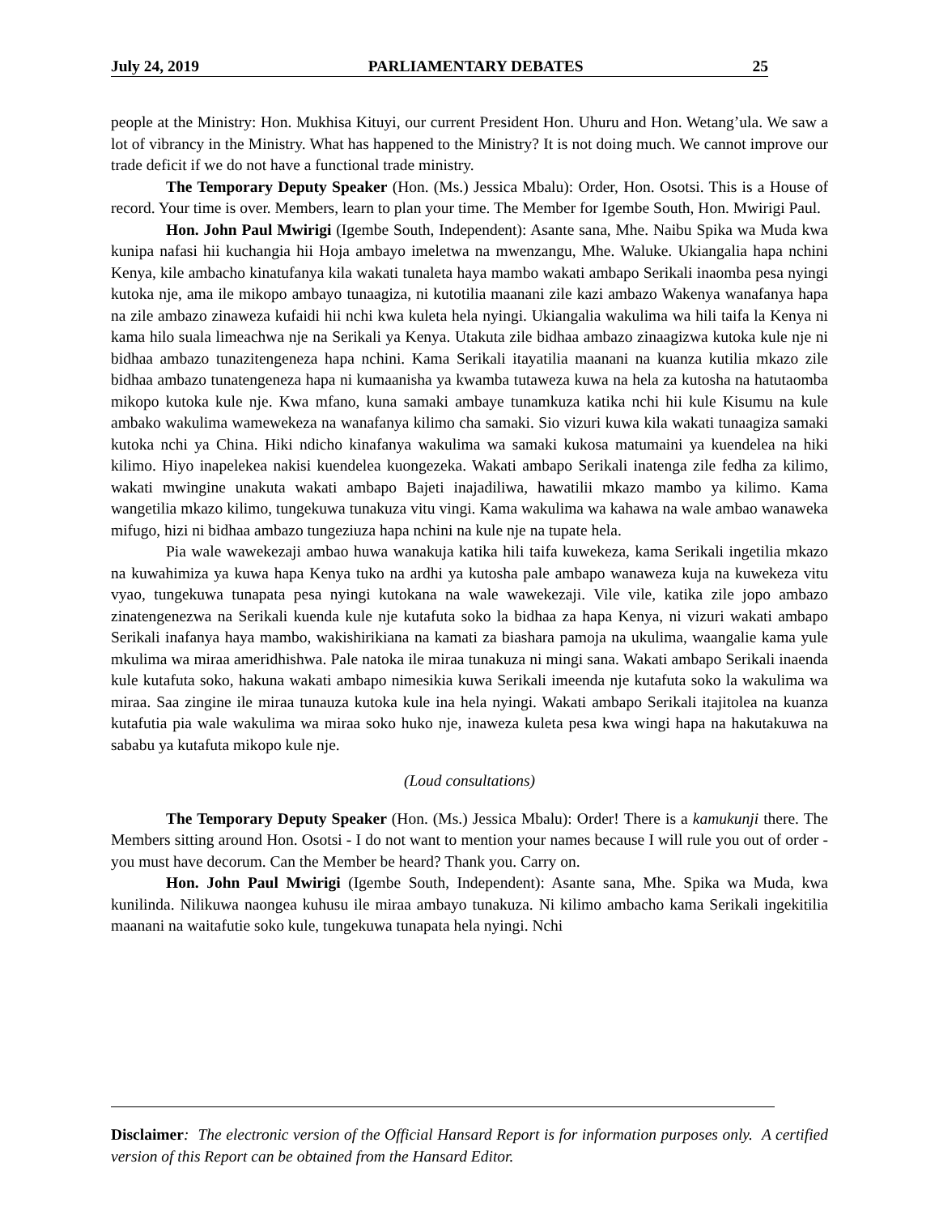July 24, 2019 PARLIAMENTARY DEBATES 25
people at the Ministry: Hon. Mukhisa Kituyi, our current President Hon. Uhuru and Hon. Wetang’ula. We saw a lot of vibrancy in the Ministry. What has happened to the Ministry? It is not doing much. We cannot improve our trade deficit if we do not have a functional trade ministry.
The Temporary Deputy Speaker (Hon. (Ms.) Jessica Mbalu): Order, Hon. Osotsi. This is a House of record. Your time is over. Members, learn to plan your time. The Member for Igembe South, Hon. Mwirigi Paul.
Hon. John Paul Mwirigi (Igembe South, Independent): Asante sana, Mhe. Naibu Spika wa Muda kwa kunipa nafasi hii kuchangia hii Hoja ambayo imeletwa na mwenzangu, Mhe. Waluke. Ukiangalia hapa nchini Kenya, kile ambacho kinatufanya kila wakati tunaleta haya mambo wakati ambapo Serikali inaomba pesa nyingi kutoka nje, ama ile mikopo ambayo tunaagiza, ni kutotilia maanani zile kazi ambazo Wakenya wanafanya hapa na zile ambazo zinaweza kufaidi hii nchi kwa kuleta hela nyingi. Ukiangalia wakulima wa hili taifa la Kenya ni kama hilo suala limeachwa nje na Serikali ya Kenya. Utakuta zile bidhaa ambazo zinaagizwa kutoka kule nje ni bidhaa ambazo tunazitengeneza hapa nchini. Kama Serikali itayatilia maanani na kuanza kutilia mkazo zile bidhaa ambazo tunatengeneza hapa ni kumaanisha ya kwamba tutaweza kuwa na hela za kutosha na hatutaomba mikopo kutoka kule nje. Kwa mfano, kuna samaki ambaye tunamkuza katika nchi hii kule Kisumu na kule ambako wakulima wamewekeza na wanafanya kilimo cha samaki. Sio vizuri kuwa kila wakati tunaagiza samaki kutoka nchi ya China. Hiki ndicho kinafanya wakulima wa samaki kukosa matumaini ya kuendelea na hiki kilimo. Hiyo inapelekea nakisi kuendelea kuongezeka. Wakati ambapo Serikali inatenga zile fedha za kilimo, wakati mwingine unakuta wakati ambapo Bajeti inajadiliwa, hawatilii mkazo mambo ya kilimo. Kama wangetilia mkazo kilimo, tungekuwa tunakuza vitu vingi. Kama wakulima wa kahawa na wale ambao wanaweka mifugo, hizi ni bidhaa ambazo tungeziuza hapa nchini na kule nje na tupate hela.
Pia wale wawekezaji ambao huwa wanakuja katika hili taifa kuwekeza, kama Serikali ingetilia mkazo na kuwahimiza ya kuwa hapa Kenya tuko na ardhi ya kutosha pale ambapo wanaweza kuja na kuwekeza vitu vyao, tungekuwa tunapata pesa nyingi kutokana na wale wawekezaji. Vile vile, katika zile jopo ambazo zinatengenezwa na Serikali kuenda kule nje kutafuta soko la bidhaa za hapa Kenya, ni vizuri wakati ambapo Serikali inafanya haya mambo, wakishirikiana na kamati za biashara pamoja na ukulima, waangalie kama yule mkulima wa miraa ameridhishwa. Pale natoka ile miraa tunakuza ni mingi sana. Wakati ambapo Serikali inaenda kule kutafuta soko, hakuna wakati ambapo nimesikia kuwa Serikali imeenda nje kutafuta soko la wakulima wa miraa. Saa zingine ile miraa tunauza kutoka kule ina hela nyingi. Wakati ambapo Serikali itajitolea na kuanza kutafutia pia wale wakulima wa miraa soko huko nje, inaweza kuleta pesa kwa wingi hapa na hakutakuwa na sababu ya kutafuta mikopo kule nje.
(Loud consultations)
The Temporary Deputy Speaker (Hon. (Ms.) Jessica Mbalu): Order! There is a kamukunji there. The Members sitting around Hon. Osotsi - I do not want to mention your names because I will rule you out of order - you must have decorum. Can the Member be heard? Thank you. Carry on.
Hon. John Paul Mwirigi (Igembe South, Independent): Asante sana, Mhe. Spika wa Muda, kwa kunilinda. Nilikuwa naongea kuhusu ile miraa ambayo tunakuza. Ni kilimo ambacho kama Serikali ingekitilia maanani na waitafutie soko kule, tungekuwa tunapata hela nyingi. Nchi
Disclaimer: The electronic version of the Official Hansard Report is for information purposes only. A certified version of this Report can be obtained from the Hansard Editor.